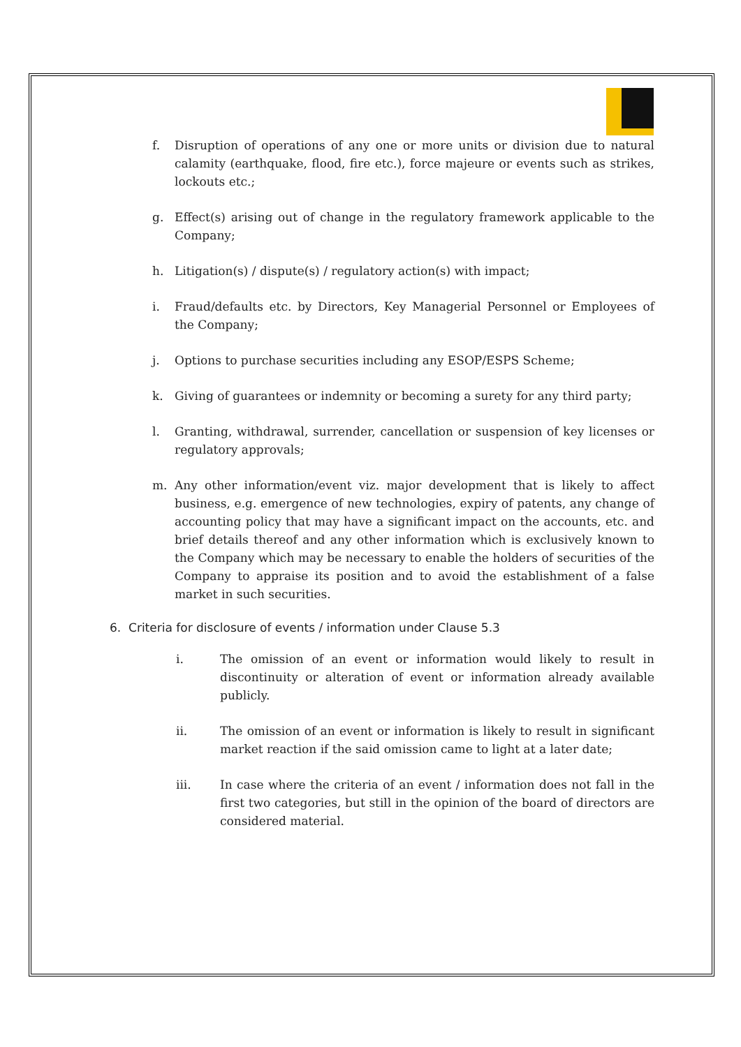f. Disruption of operations of any one or more units or division due to natural calamity (earthquake, flood, fire etc.), force majeure or events such as strikes, lockouts etc.;
g. Effect(s) arising out of change in the regulatory framework applicable to the Company;
h. Litigation(s) / dispute(s) / regulatory action(s) with impact;
i. Fraud/defaults etc. by Directors, Key Managerial Personnel or Employees of the Company;
j. Options to purchase securities including any ESOP/ESPS Scheme;
k. Giving of guarantees or indemnity or becoming a surety for any third party;
l. Granting, withdrawal, surrender, cancellation or suspension of key licenses or regulatory approvals;
m. Any other information/event viz. major development that is likely to affect business, e.g. emergence of new technologies, expiry of patents, any change of accounting policy that may have a significant impact on the accounts, etc. and brief details thereof and any other information which is exclusively known to the Company which may be necessary to enable the holders of securities of the Company to appraise its position and to avoid the establishment of a false market in such securities.
6. Criteria for disclosure of events / information under Clause 5.3
i. The omission of an event or information would likely to result in discontinuity or alteration of event or information already available publicly.
ii. The omission of an event or information is likely to result in significant market reaction if the said omission came to light at a later date;
iii. In case where the criteria of an event / information does not fall in the first two categories, but still in the opinion of the board of directors are considered material.